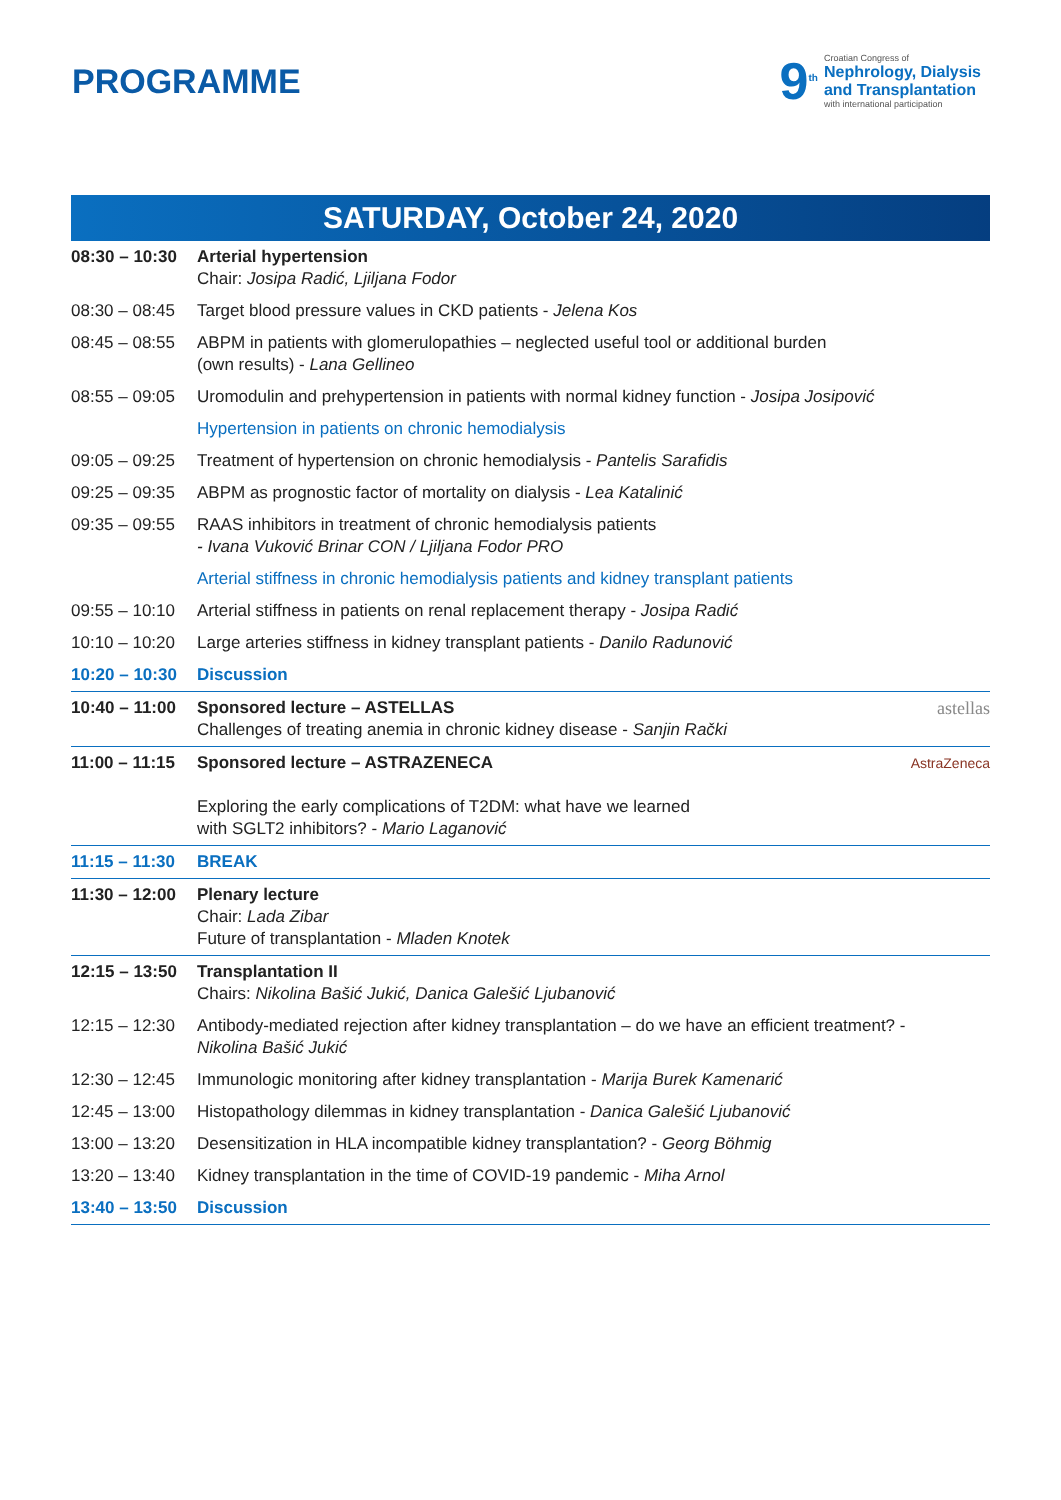PROGRAMME
9<sup>th</sup>
Croatian Congress of
Nephrology, Dialysis
and Transplantation
with international participation
SATURDAY, October 24, 2020
| 08:30 – 10:30 | Arterial hypertension Chair: Josipa Radić, Ljiljana Fodor |
| 08:30 – 08:45 | Target blood pressure values in CKD patients - Jelena Kos |
| 08:45 – 08:55 | ABPM in patients with glomerulopathies – neglected useful tool or additional burden (own results) - Lana Gellineo |
| 08:55 – 09:05 | Uromodulin and prehypertension in patients with normal kidney function - Josipa Josipović |
| | Hypertension in patients on chronic hemodialysis |
| 09:05 – 09:25 | Treatment of hypertension on chronic hemodialysis - Pantelis Sarafidis |
| 09:25 – 09:35 | ABPM as prognostic factor of mortality on dialysis - Lea Katalinić |
| 09:35 – 09:55 | RAAS inhibitors in treatment of chronic hemodialysis patients - Ivana Vuković Brinar CON / Ljiljana Fodor PRO |
| | Arterial stiffness in chronic hemodialysis patients and kidney transplant patients |
| 09:55 – 10:10 | Arterial stiffness in patients on renal replacement therapy - Josipa Radić |
| 10:10 – 10:20 | Large arteries stiffness in kidney transplant patients - Danilo Radunović |
| 10:20 – 10:30 | Discussion |
| 10:40 – 11:00 | Sponsored lecture – ASTELLAS astellas Challenges of treating anemia in chronic kidney disease - Sanjin Rački |
| 11:00 – 11:15 | Sponsored lecture – ASTRAZENECA AstraZeneca Exploring the early complications of T2DM: what have we learned with SGLT2 inhibitors? - Mario Laganović |
| 11:15 – 11:30 | BREAK |
| 11:30 – 12:00 | Plenary lecture Chair: Lada Zibar Future of transplantation - Mladen Knotek |
| 12:15 – 13:50 | Transplantation II Chairs: Nikolina Bašić Jukić, Danica Galešić Ljubanović |
| 12:15 – 12:30 | Antibody-mediated rejection after kidney transplantation – do we have an efficient treatment? - Nikolina Bašić Jukić |
| 12:30 – 12:45 | Immunologic monitoring after kidney transplantation - Marija Burek Kamenarić |
| 12:45 – 13:00 | Histopathology dilemmas in kidney transplantation - Danica Galešić Ljubanović |
| 13:00 – 13:20 | Desensitization in HLA incompatible kidney transplantation? - Georg Böhmig |
| 13:20 – 13:40 | Kidney transplantation in the time of COVID-19 pandemic - Miha Arnol |
| 13:40 – 13:50 | Discussion |